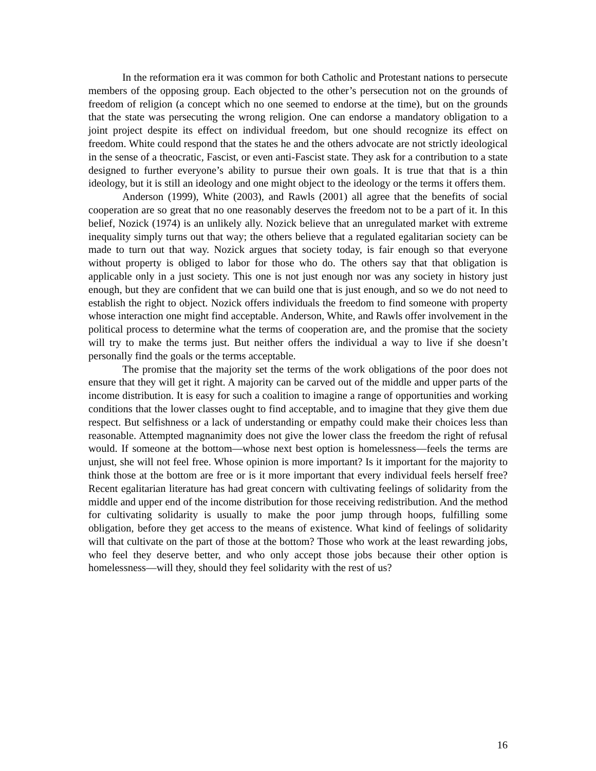In the reformation era it was common for both Catholic and Protestant nations to persecute members of the opposing group. Each objected to the other’s persecution not on the grounds of freedom of religion (a concept which no one seemed to endorse at the time), but on the grounds that the state was persecuting the wrong religion. One can endorse a mandatory obligation to a joint project despite its effect on individual freedom, but one should recognize its effect on freedom. White could respond that the states he and the others advocate are not strictly ideological in the sense of a theocratic, Fascist, or even anti-Fascist state. They ask for a contribution to a state designed to further everyone’s ability to pursue their own goals. It is true that that is a thin ideology, but it is still an ideology and one might object to the ideology or the terms it offers them.
Anderson (1999), White (2003), and Rawls (2001) all agree that the benefits of social cooperation are so great that no one reasonably deserves the freedom not to be a part of it. In this belief, Nozick (1974) is an unlikely ally. Nozick believe that an unregulated market with extreme inequality simply turns out that way; the others believe that a regulated egalitarian society can be made to turn out that way. Nozick argues that society today, is fair enough so that everyone without property is obliged to labor for those who do. The others say that that obligation is applicable only in a just society. This one is not just enough nor was any society in history just enough, but they are confident that we can build one that is just enough, and so we do not need to establish the right to object. Nozick offers individuals the freedom to find someone with property whose interaction one might find acceptable. Anderson, White, and Rawls offer involvement in the political process to determine what the terms of cooperation are, and the promise that the society will try to make the terms just. But neither offers the individual a way to live if she doesn’t personally find the goals or the terms acceptable.
The promise that the majority set the terms of the work obligations of the poor does not ensure that they will get it right. A majority can be carved out of the middle and upper parts of the income distribution. It is easy for such a coalition to imagine a range of opportunities and working conditions that the lower classes ought to find acceptable, and to imagine that they give them due respect. But selfishness or a lack of understanding or empathy could make their choices less than reasonable. Attempted magnanimity does not give the lower class the freedom the right of refusal would. If someone at the bottom—whose next best option is homelessness—feels the terms are unjust, she will not feel free. Whose opinion is more important? Is it important for the majority to think those at the bottom are free or is it more important that every individual feels herself free? Recent egalitarian literature has had great concern with cultivating feelings of solidarity from the middle and upper end of the income distribution for those receiving redistribution. And the method for cultivating solidarity is usually to make the poor jump through hoops, fulfilling some obligation, before they get access to the means of existence. What kind of feelings of solidarity will that cultivate on the part of those at the bottom? Those who work at the least rewarding jobs, who feel they deserve better, and who only accept those jobs because their other option is homelessness—will they, should they feel solidarity with the rest of us?
16